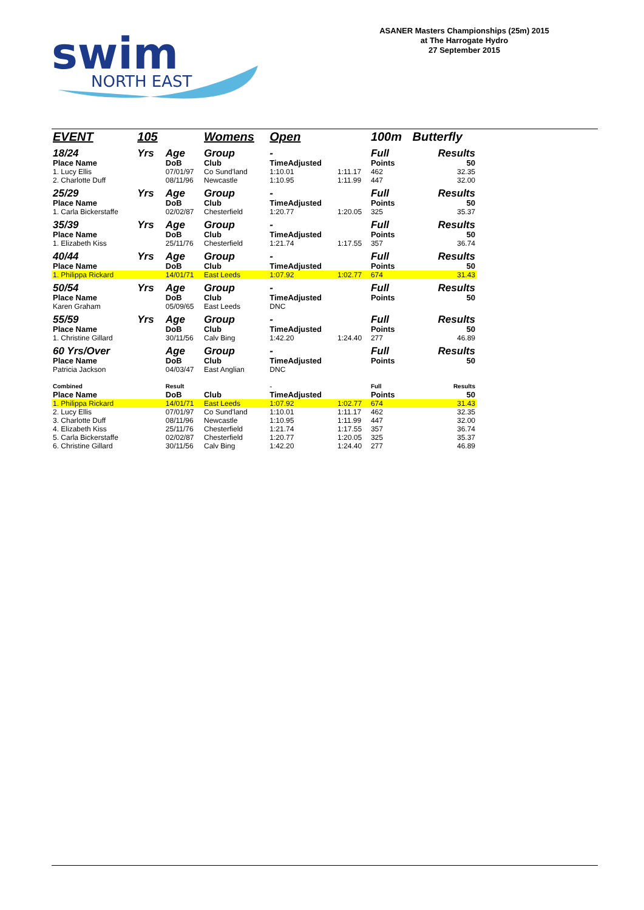swim
NORTH EAST
ASANER Masters Championships (25m) 2015
at The Harrogate Hydro
27 September 2015
| EVENT | 105 | | Womens | Open | | 100m | Butterfly |
| 18/24 | Yrs | Age | Group | - | | Full | Results |
| Place Name | | DoB | Club | TimeAdjusted | | Points | 50 |
| 1. Lucy Ellis | | 07/01/97 | Co Sund'land | 1:10.01 | 1:11.17 | 462 | 32.35 |
| 2. Charlotte Duff | | 08/11/96 | Newcastle | 1:10.95 | 1:11.99 | 447 | 32.00 |
| 25/29 | Yrs | Age | Group | - | | Full | Results |
| Place Name | | DoB | Club | TimeAdjusted | | Points | 50 |
| 1. Carla Bickerstaffe | | 02/02/87 | Chesterfield | 1:20.77 | 1:20.05 | 325 | 35.37 |
| 35/39 | Yrs | Age | Group | - | | Full | Results |
| Place Name | | DoB | Club | TimeAdjusted | | Points | 50 |
| 1. Elizabeth Kiss | | 25/11/76 | Chesterfield | 1:21.74 | 1:17.55 | 357 | 36.74 |
| 40/44 | Yrs | Age | Group | - | | Full | Results |
| Place Name | | DoB | Club | TimeAdjusted | | Points | 50 |
| 1. Philippa Rickard | | 14/01/71 | East Leeds | 1:07.92 | 1:02.77 | 674 | 31.43 |
| 50/54 | Yrs | Age | Group | - | | Full | Results |
| Place Name | | DoB | Club | TimeAdjusted | | Points | 50 |
| Karen Graham | | 05/09/65 | East Leeds | DNC | | | |
| 55/59 | Yrs | Age | Group | - | | Full | Results |
| Place Name | | DoB | Club | TimeAdjusted | | Points | 50 |
| 1. Christine Gillard | | 30/11/56 | Calv Bing | 1:42.20 | 1:24.40 | 277 | 46.89 |
| 60 Yrs/Over | | Age | Group | - | | Full | Results |
| Place Name | | DoB | Club | TimeAdjusted | | Points | 50 |
| Patricia Jackson | | 04/03/47 | East Anglian | DNC | | | |
| Combined | | Result | | - | | Full | Results |
| Place Name | | DoB | Club | TimeAdjusted | | Points | 50 |
| 1. Philippa Rickard | | 14/01/71 | East Leeds | 1:07.92 | 1:02.77 | 674 | 31.43 |
| 2. Lucy Ellis | | 07/01/97 | Co Sund'land | 1:10.01 | 1:11.17 | 462 | 32.35 |
| 3. Charlotte Duff | | 08/11/96 | Newcastle | 1:10.95 | 1:11.99 | 447 | 32.00 |
| 4. Elizabeth Kiss | | 25/11/76 | Chesterfield | 1:21.74 | 1:17.55 | 357 | 36.74 |
| 5. Carla Bickerstaffe | | 02/02/87 | Chesterfield | 1:20.77 | 1:20.05 | 325 | 35.37 |
| 6. Christine Gillard | | 30/11/56 | Calv Bing | 1:42.20 | 1:24.40 | 277 | 46.89 |